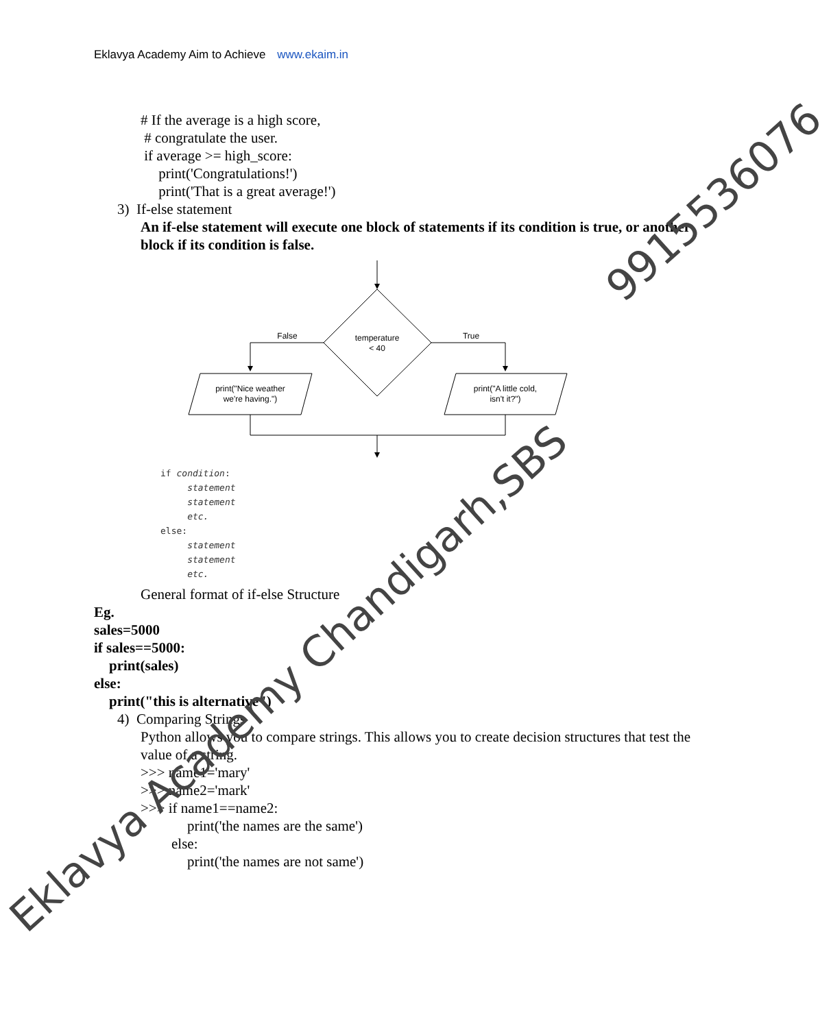Eklavya Academy Aim to Achieve www.ekaim.in
# If the average is a high score,
# congratulate the user.
if average >= high_score:
print('Congratulations!')
print('That is a great average!')
3) If-else statement
An if-else statement will execute one block of statements if its condition is true, or another block if its condition is false.
temperature
< 40
False
True
print("Nice weather
we're having.")
print("A little cold,
isn't it?")
if condition:
statement
statement
etc.
else:
statement
statement
etc.
General format of if-else Structure
Eg.
sales=5000
if sales==5000:
print(sales)
else:
print("this is alternative")
4) Comparing Strings
Python allows you to compare strings. This allows you to create decision structures that test the value of a string.
>>> name1='mary'
>>> name2='mark'
>>> if name1==name2:
print('the names are the same')
else:
print('the names are not same')
Eklavya Academy Chandigarh,SBS
9915536076